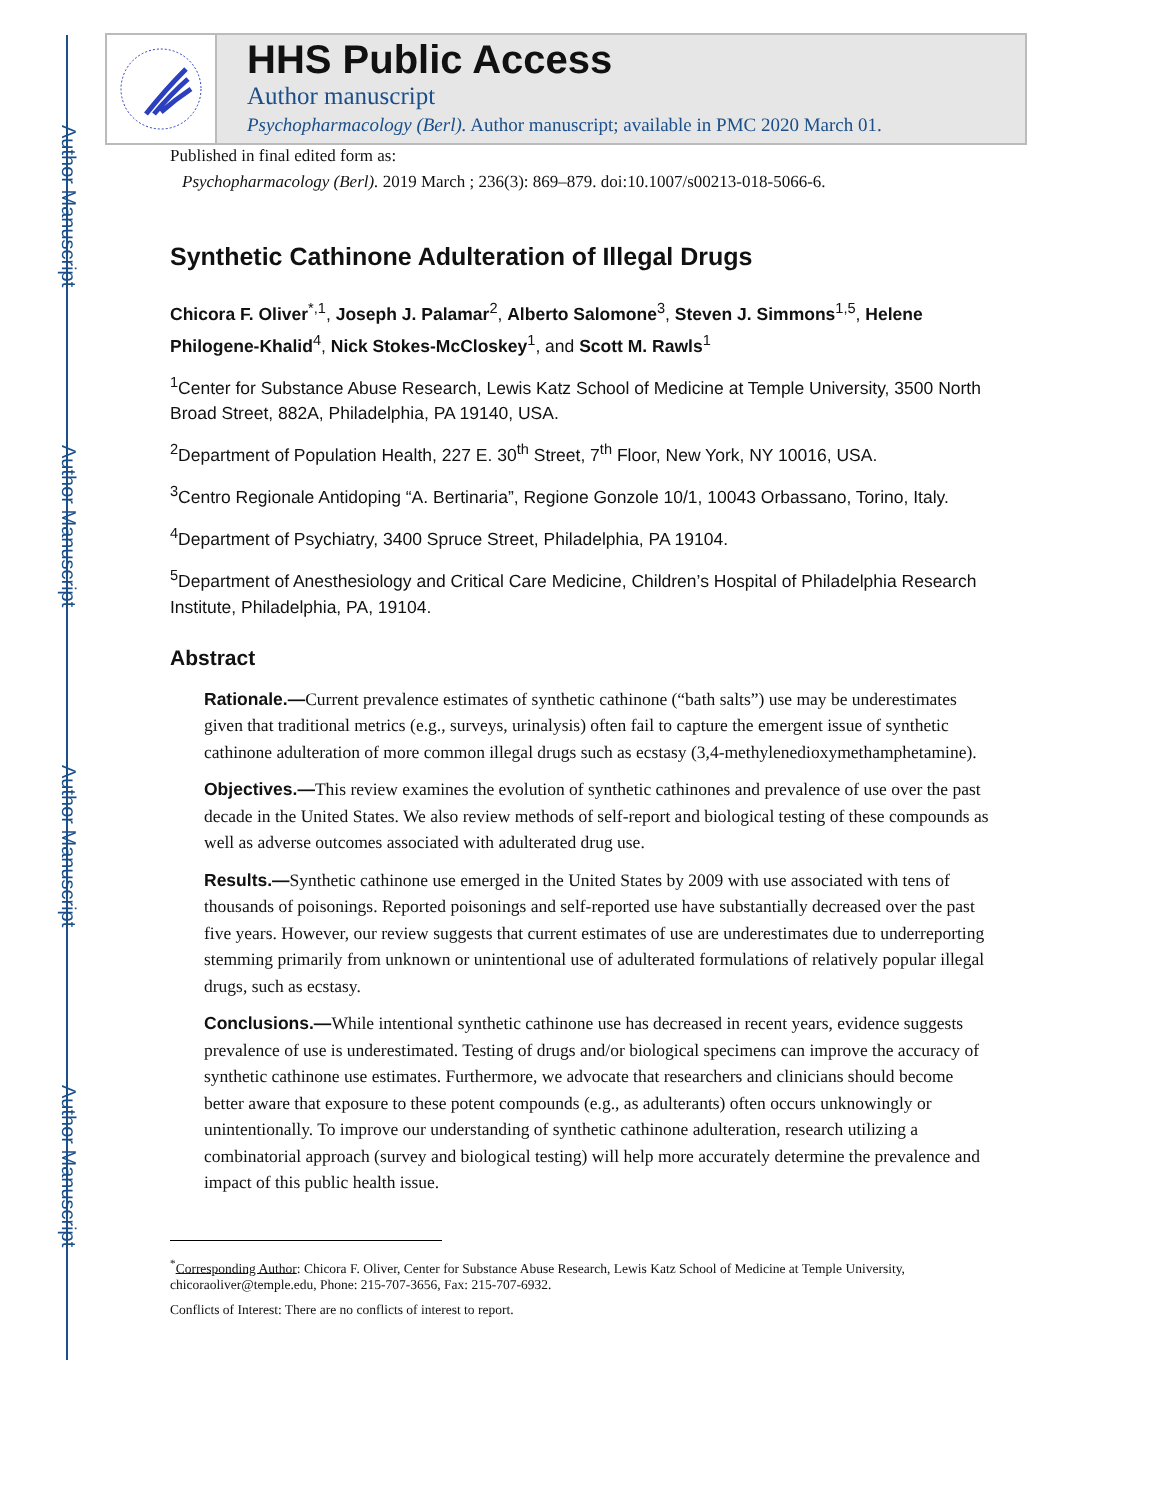Author Manuscript
Author Manuscript
Author Manuscript
Author Manuscript
HHS Public Access
Author manuscript
Psychopharmacology (Berl). Author manuscript; available in PMC 2020 March 01.
Published in final edited form as:
Psychopharmacology (Berl). 2019 March ; 236(3): 869–879. doi:10.1007/s00213-018-5066-6.
Synthetic Cathinone Adulteration of Illegal Drugs
Chicora F. Oliver<sup>*,1</sup>, Joseph J. Palamar<sup>2</sup>, Alberto Salomone<sup>3</sup>, Steven J. Simmons<sup>1,5</sup>, Helene Philogene-Khalid<sup>4</sup>, Nick Stokes-McCloskey<sup>1</sup>, and Scott M. Rawls<sup>1</sup>
<sup>1</sup> Center for Substance Abuse Research, Lewis Katz School of Medicine at Temple University, 3500 North Broad Street, 882A, Philadelphia, PA 19140, USA.
<sup>2</sup> Department of Population Health, 227 E. 30<sup>th</sup> Street, 7<sup>th</sup> Floor, New York, NY 10016, USA.
<sup>3</sup> Centro Regionale Antidoping “A. Bertinaria”, Regione Gonzole 10/1, 10043 Orbassano, Torino, Italy.
<sup>4</sup> Department of Psychiatry, 3400 Spruce Street, Philadelphia, PA 19104.
<sup>5</sup> Department of Anesthesiology and Critical Care Medicine, Children’s Hospital of Philadelphia Research Institute, Philadelphia, PA, 19104.
Abstract
Rationale.—Current prevalence estimates of synthetic cathinone (“bath salts”) use may be underestimates given that traditional metrics (e.g., surveys, urinalysis) often fail to capture the emergent issue of synthetic cathinone adulteration of more common illegal drugs such as ecstasy (3,4-methylenedioxymethamphetamine).
Objectives.—This review examines the evolution of synthetic cathinones and prevalence of use over the past decade in the United States. We also review methods of self-report and biological testing of these compounds as well as adverse outcomes associated with adulterated drug use.
Results.—Synthetic cathinone use emerged in the United States by 2009 with use associated with tens of thousands of poisonings. Reported poisonings and self-reported use have substantially decreased over the past five years. However, our review suggests that current estimates of use are underestimates due to underreporting stemming primarily from unknown or unintentional use of adulterated formulations of relatively popular illegal drugs, such as ecstasy.
Conclusions.—While intentional synthetic cathinone use has decreased in recent years, evidence suggests prevalence of use is underestimated. Testing of drugs and/or biological specimens can improve the accuracy of synthetic cathinone use estimates. Furthermore, we advocate that researchers and clinicians should become better aware that exposure to these potent compounds (e.g., as adulterants) often occurs unknowingly or unintentionally. To improve our understanding of synthetic cathinone adulteration, research utilizing a combinatorial approach (survey and biological testing) will help more accurately determine the prevalence and impact of this public health issue.
<sup>*</sup> Corresponding Author: Chicora F. Oliver, Center for Substance Abuse Research, Lewis Katz School of Medicine at Temple University, chicoraoliver@temple.edu, Phone: 215-707-3656, Fax: 215-707-6932.
Conflicts of Interest: There are no conflicts of interest to report.